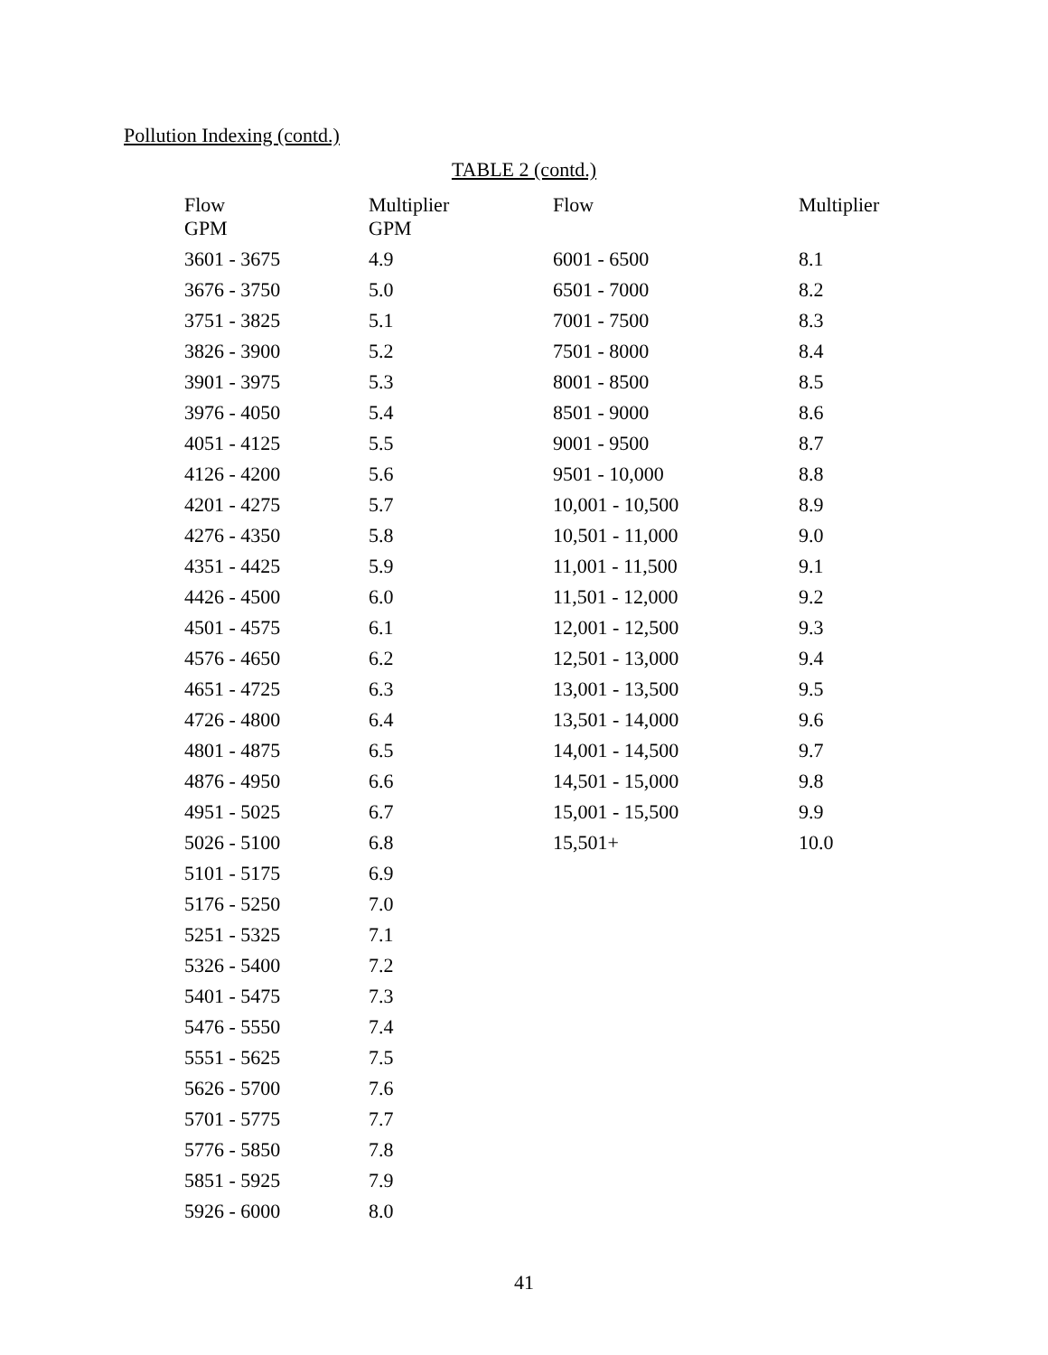Pollution Indexing (contd.)
TABLE 2 (contd.)
| Flow GPM | Multiplier GPM | Flow | Multiplier |
| --- | --- | --- | --- |
| 3601 - 3675 | 4.9 | 6001 - 6500 | 8.1 |
| 3676 - 3750 | 5.0 | 6501 - 7000 | 8.2 |
| 3751 - 3825 | 5.1 | 7001 - 7500 | 8.3 |
| 3826 - 3900 | 5.2 | 7501 - 8000 | 8.4 |
| 3901 - 3975 | 5.3 | 8001 - 8500 | 8.5 |
| 3976 - 4050 | 5.4 | 8501 - 9000 | 8.6 |
| 4051 - 4125 | 5.5 | 9001 - 9500 | 8.7 |
| 4126 - 4200 | 5.6 | 9501 - 10,000 | 8.8 |
| 4201 - 4275 | 5.7 | 10,001 - 10,500 | 8.9 |
| 4276 - 4350 | 5.8 | 10,501 - 11,000 | 9.0 |
| 4351 - 4425 | 5.9 | 11,001 - 11,500 | 9.1 |
| 4426 - 4500 | 6.0 | 11,501 - 12,000 | 9.2 |
| 4501 - 4575 | 6.1 | 12,001 - 12,500 | 9.3 |
| 4576 - 4650 | 6.2 | 12,501 - 13,000 | 9.4 |
| 4651 - 4725 | 6.3 | 13,001 - 13,500 | 9.5 |
| 4726 - 4800 | 6.4 | 13,501 - 14,000 | 9.6 |
| 4801 - 4875 | 6.5 | 14,001 - 14,500 | 9.7 |
| 4876 - 4950 | 6.6 | 14,501 - 15,000 | 9.8 |
| 4951 - 5025 | 6.7 | 15,001 - 15,500 | 9.9 |
| 5026 - 5100 | 6.8 | 15,501+ | 10.0 |
| 5101 - 5175 | 6.9 | | |
| 5176 - 5250 | 7.0 | | |
| 5251 - 5325 | 7.1 | | |
| 5326 - 5400 | 7.2 | | |
| 5401 - 5475 | 7.3 | | |
| 5476 - 5550 | 7.4 | | |
| 5551 - 5625 | 7.5 | | |
| 5626 - 5700 | 7.6 | | |
| 5701 - 5775 | 7.7 | | |
| 5776 - 5850 | 7.8 | | |
| 5851 - 5925 | 7.9 | | |
| 5926 - 6000 | 8.0 | | |
41